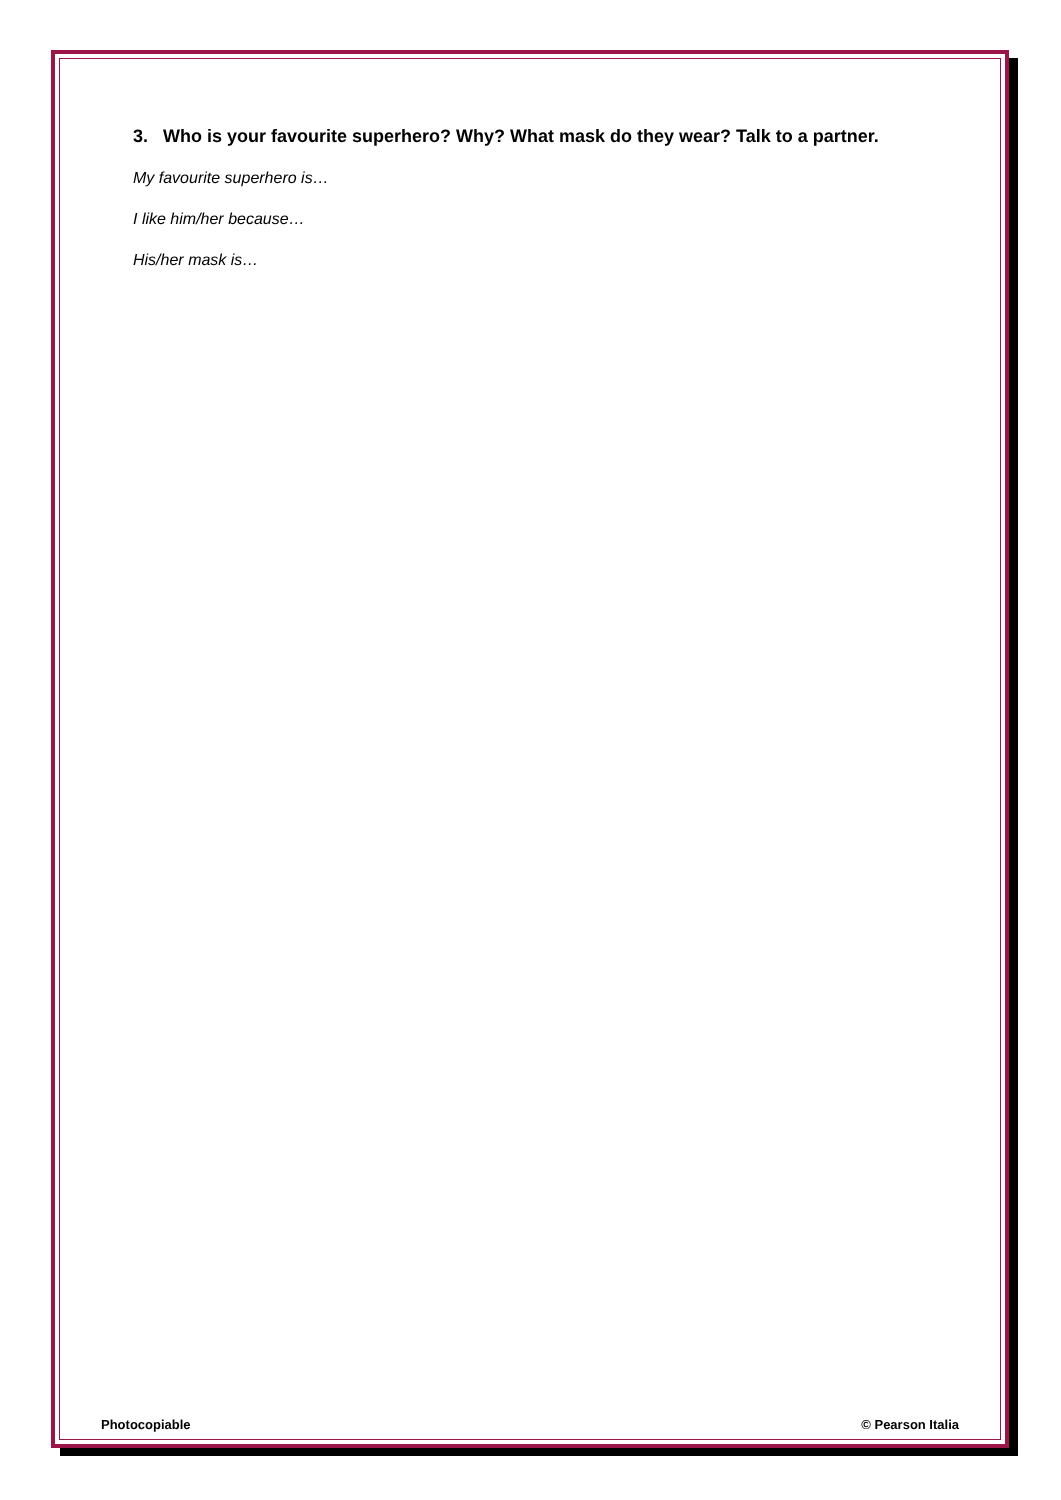3. Who is your favourite superhero? Why? What mask do they wear? Talk to a partner.
My favourite superhero is…
I like him/her because…
His/her mask is…
Photocopiable © Pearson Italia